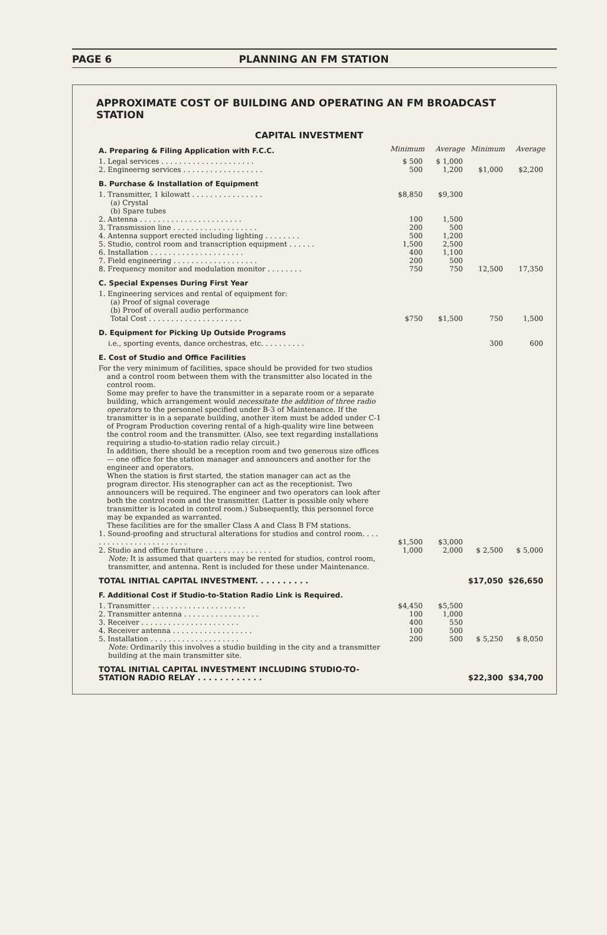PAGE 6 PLANNING AN FM STATION
APPROXIMATE COST OF BUILDING AND OPERATING AN FM BROADCAST STATION
CAPITAL INVESTMENT
| A. Preparing & Filing Application with F.C.C. | Minimum | Average | Minimum | Average |
| 1. Legal services . . . . . . . . . . . . . . . . . . . . . | $ 500 | $ 1,000 | | |
| 2. Engineerng services . . . . . . . . . . . . . . . . . . | 500 | 1,200 | $1,000 | $2,200 |
| B. Purchase & Installation of Equipment | | | | |
| 1. Transmitter, 1 kilowatt . . . . . . . . . . . . . . . . (a) Crystal (b) Spare tubes | $8,850 | $9,300 | | |
| 2. Antenna . . . . . . . . . . . . . . . . . . . . . . . | 100 | 1,500 | | |
| 3. Transmission line . . . . . . . . . . . . . . . . . . . | 200 | 500 | | |
| 4. Antenna support erected including lighting . . . . . . . . | 500 | 1,200 | | |
| 5. Studio, control room and transcription equipment . . . . . . | 1,500 | 2,500 | | |
| 6. Installation . . . . . . . . . . . . . . . . . . . . . | 400 | 1,100 | | |
| 7. Field engineering . . . . . . . . . . . . . . . . . . . | 200 | 500 | | |
| 8. Frequency monitor and modulation monitor . . . . . . . . | 750 | 750 | 12,500 | 17,350 |
| C. Special Expenses During First Year | | | | |
| 1. Engineering services and rental of equipment for: (a) Proof of signal coverage (b) Proof of overall audio performance Total Cost . . . . . . . . . . . . . . . . . . . . . | $750 | $1,500 | 750 | 1,500 |
| D. Equipment for Picking Up Outside Programs | | | | |
| i.e., sporting events, dance orchestras, etc. . . . . . . . . . | | | 300 | 600 |
| E. Cost of Studio and Office Facilities | | | | |
| For the very minimum of facilities, space should be provided for two studios and a control room between them with the transmitter also located in the control room. Some may prefer to have the transmitter in a separate room or a separate building, which arrangement would necessitate the addition of three radio operators to the personnel specified under B-3 of Maintenance. If the transmitter is in a separate building, another item must be added under C-1 of Program Production covering rental of a high-quality wire line between the control room and the transmitter. (Also, see text regarding installations requiring a studio-to-station radio relay circuit.) In addition, there should be a reception room and two generous size offices — one office for the station manager and announcers and another for the engineer and operators. When the station is first started, the station manager can act as the program director. His stenographer can act as the receptionist. Two announcers will be required. The engineer and two operators can look after both the control room and the transmitter. (Latter is possible only where transmitter is located in control room.) Subsequently, this personnel force may be expanded as warranted. These facilities are for the smaller Class A and Class B FM stations. | | | | |
| 1. Sound-proofing and structural alterations for studios and control room. . . . . . . . . . . . . . . . . . . . . . . . | $1,500 | $3,000 | | |
| 2. Studio and office furniture . . . . . . . . . . . . . . . | 1,000 | 2,000 | $ 2,500 | $ 5,000 |
| Note: It is assumed that quarters may be rented for studios, control room, transmitter, and antenna. Rent is included for these under Maintenance. | | | | |
| TOTAL INITIAL CAPITAL INVESTMENT. . . . . . . . . . | | | $17,050 | $26,650 |
| F. Additional Cost if Studio-to-Station Radio Link is Required. | | | | |
| 1. Transmitter . . . . . . . . . . . . . . . . . . . . . | $4,450 | $5,500 | | |
| 2. Transmitter antenna . . . . . . . . . . . . . . . . . | 100 | 1,000 | | |
| 3. Receiver . . . . . . . . . . . . . . . . . . . . . . | 400 | 550 | | |
| 4. Receiver antenna . . . . . . . . . . . . . . . . . . | 100 | 500 | | |
| 5. Installation . . . . . . . . . . . . . . . . . . . . | 200 | 500 | $ 5,250 | $ 8,050 |
| Note: Ordinarily this involves a studio building in the city and a transmitter building at the main transmitter site. | | | | |
| TOTAL INITIAL CAPITAL INVESTMENT INCLUDING STUDIO-TO-STATION RADIO RELAY . . . . . . . . . . . . | | | $22,300 | $34,700 |